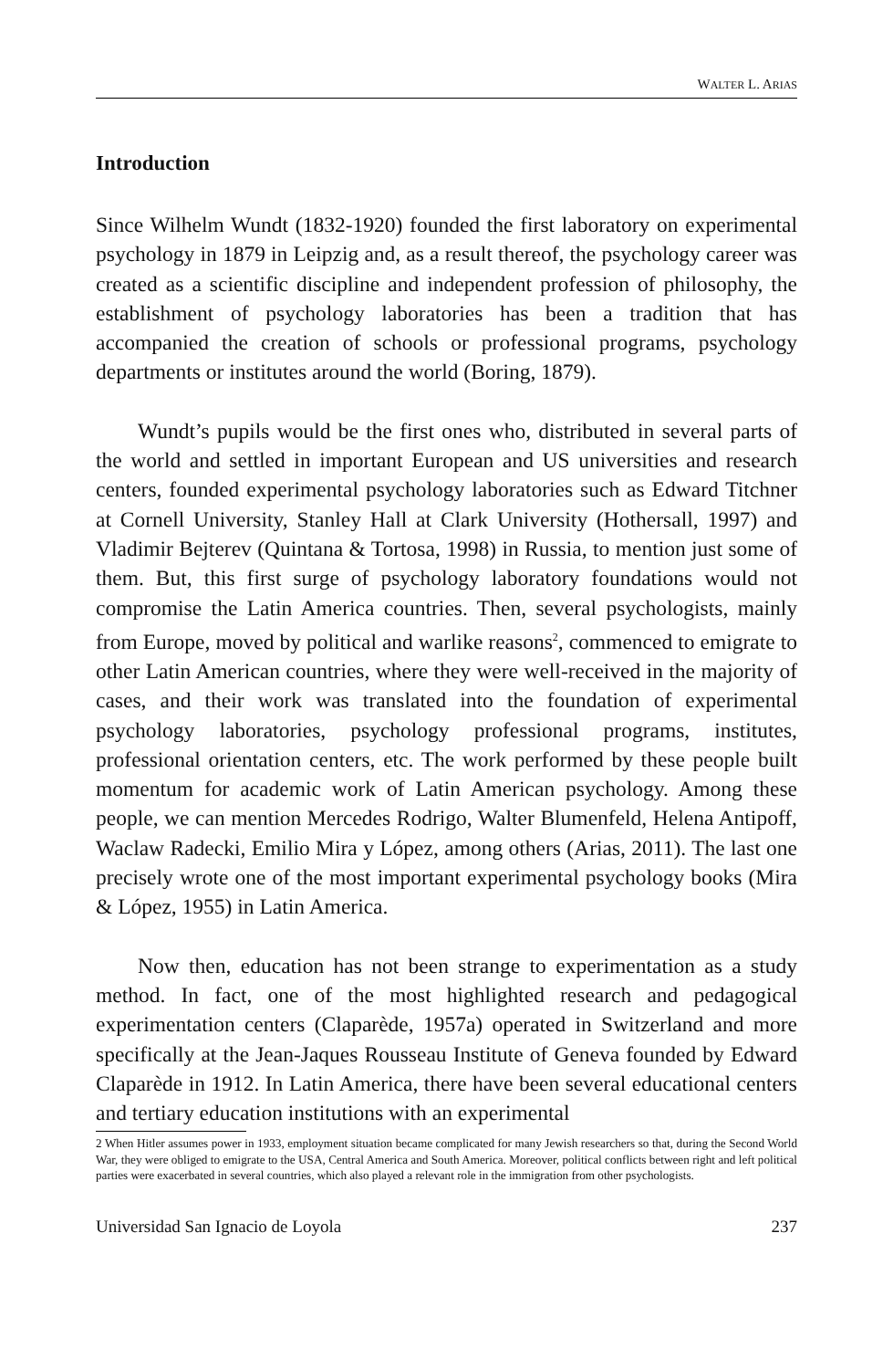WALTER L. ARIAS
Introduction
Since Wilhelm Wundt (1832-1920) founded the first laboratory on experimental psychology in 1879 in Leipzig and, as a result thereof, the psychology career was created as a scientific discipline and independent profession of philosophy, the establishment of psychology laboratories has been a tradition that has accompanied the creation of schools or professional programs, psychology departments or institutes around the world (Boring, 1879).
Wundt’s pupils would be the first ones who, distributed in several parts of the world and settled in important European and US universities and research centers, founded experimental psychology laboratories such as Edward Titchner at Cornell University, Stanley Hall at Clark University (Hothersall, 1997) and Vladimir Bejterev (Quintana & Tortosa, 1998) in Russia, to mention just some of them. But, this first surge of psychology laboratory foundations would not compromise the Latin America countries. Then, several psychologists, mainly from Europe, moved by political and warlike reasons<sup>2</sup>, commenced to emigrate to other Latin American countries, where they were well-received in the majority of cases, and their work was translated into the foundation of experimental psychology laboratories, psychology professional programs, institutes, professional orientation centers, etc. The work performed by these people built momentum for academic work of Latin American psychology. Among these people, we can mention Mercedes Rodrigo, Walter Blumenfeld, Helena Antipoff, Waclaw Radecki, Emilio Mira y López, among others (Arias, 2011). The last one precisely wrote one of the most important experimental psychology books (Mira & López, 1955) in Latin America.
Now then, education has not been strange to experimentation as a study method. In fact, one of the most highlighted research and pedagogical experimentation centers (Claparède, 1957a) operated in Switzerland and more specifically at the Jean-Jaques Rousseau Institute of Geneva founded by Edward Claparède in 1912. In Latin America, there have been several educational centers and tertiary education institutions with an experimental
2 When Hitler assumes power in 1933, employment situation became complicated for many Jewish researchers so that, during the Second World War, they were obliged to emigrate to the USA, Central America and South America. Moreover, political conflicts between right and left political parties were exacerbated in several countries, which also played a relevant role in the immigration from other psychologists.
Universidad San Ignacio de Loyola 237